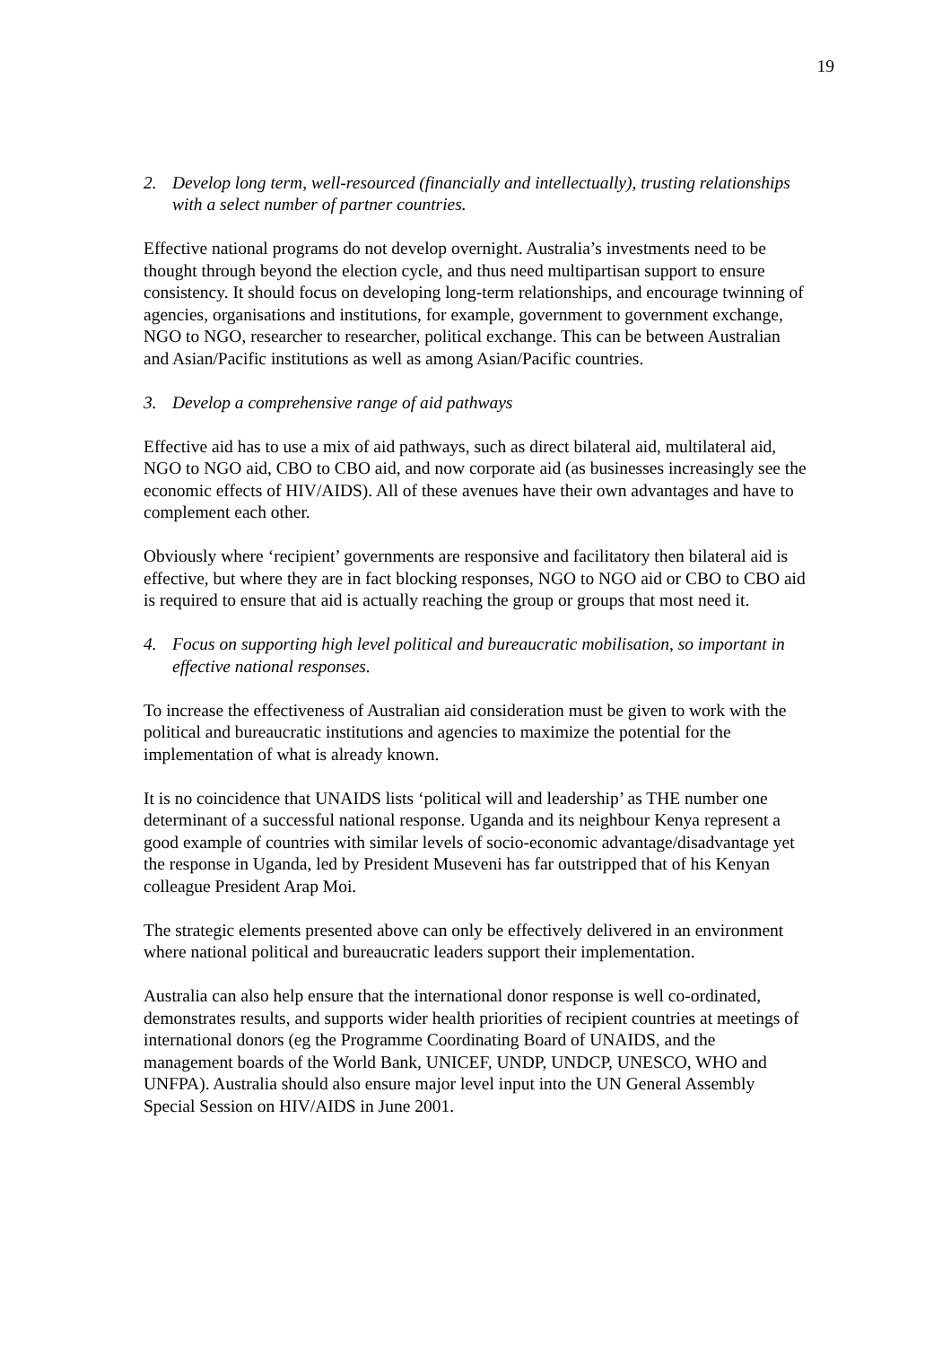19
2. Develop long term, well-resourced (financially and intellectually), trusting relationships with a select number of partner countries.
Effective national programs do not develop overnight. Australia’s investments need to be thought through beyond the election cycle, and thus need multipartisan support to ensure consistency. It should focus on developing long-term relationships, and encourage twinning of agencies, organisations and institutions, for example, government to government exchange, NGO to NGO, researcher to researcher, political exchange. This can be between Australian and Asian/Pacific institutions as well as among Asian/Pacific countries.
3. Develop a comprehensive range of aid pathways
Effective aid has to use a mix of aid pathways, such as direct bilateral aid, multilateral aid, NGO to NGO aid, CBO to CBO aid, and now corporate aid (as businesses increasingly see the economic effects of HIV/AIDS). All of these avenues have their own advantages and have to complement each other.
Obviously where ‘recipient’ governments are responsive and facilitatory then bilateral aid is effective, but where they are in fact blocking responses, NGO to NGO aid or CBO to CBO aid is required to ensure that aid is actually reaching the group or groups that most need it.
4. Focus on supporting high level political and bureaucratic mobilisation, so important in effective national responses.
To increase the effectiveness of Australian aid consideration must be given to work with the political and bureaucratic institutions and agencies to maximize the potential for the implementation of what is already known.
It is no coincidence that UNAIDS lists ‘political will and leadership’ as THE number one determinant of a successful national response. Uganda and its neighbour Kenya represent a good example of countries with similar levels of socio-economic advantage/disadvantage yet the response in Uganda, led by President Museveni has far outstripped that of his Kenyan colleague President Arap Moi.
The strategic elements presented above can only be effectively delivered in an environment where national political and bureaucratic leaders support their implementation.
Australia can also help ensure that the international donor response is well co-ordinated, demonstrates results, and supports wider health priorities of recipient countries at meetings of international donors (eg the Programme Coordinating Board of UNAIDS, and the management boards of the World Bank, UNICEF, UNDP, UNDCP, UNESCO, WHO and UNFPA). Australia should also ensure major level input into the UN General Assembly Special Session on HIV/AIDS in June 2001.